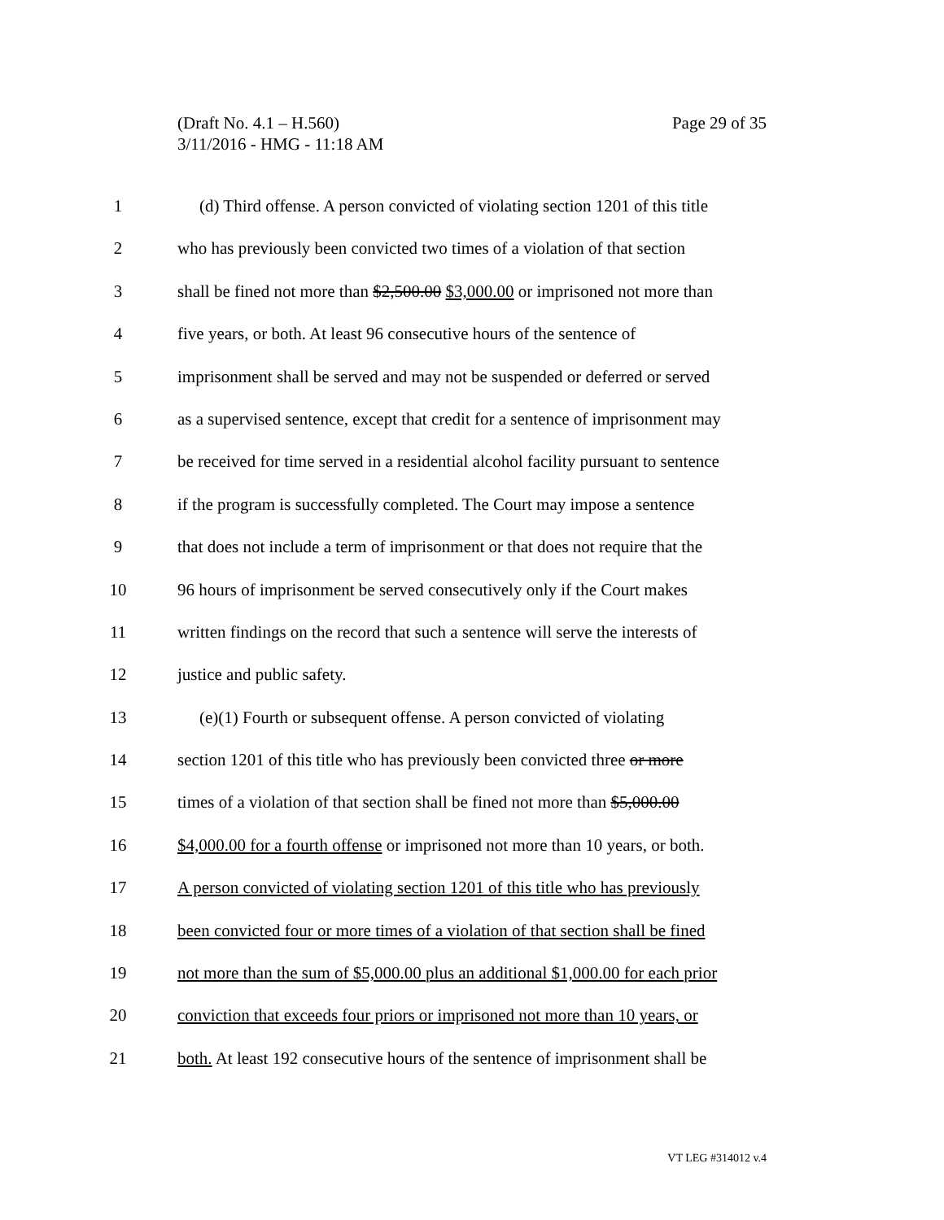Page 29 of 35 (Draft No. 4.1 – H.560)
3/11/2016 - HMG - 11:18 AM
1 (d) Third offense. A person convicted of violating section 1201 of this title
2 who has previously been convicted two times of a violation of that section
3 shall be fined not more than $2,500.00 $3,000.00 or imprisoned not more than
4 five years, or both. At least 96 consecutive hours of the sentence of
5 imprisonment shall be served and may not be suspended or deferred or served
6 as a supervised sentence, except that credit for a sentence of imprisonment may
7 be received for time served in a residential alcohol facility pursuant to sentence
8 if the program is successfully completed. The Court may impose a sentence
9 that does not include a term of imprisonment or that does not require that the
10 96 hours of imprisonment be served consecutively only if the Court makes
11 written findings on the record that such a sentence will serve the interests of
12 justice and public safety.
13 (e)(1) Fourth or subsequent offense. A person convicted of violating
14 section 1201 of this title who has previously been convicted three or more
15 times of a violation of that section shall be fined not more than $5,000.00
16 $4,000.00 for a fourth offense or imprisoned not more than 10 years, or both.
17 A person convicted of violating section 1201 of this title who has previously
18 been convicted four or more times of a violation of that section shall be fined
19 not more than the sum of $5,000.00 plus an additional $1,000.00 for each prior
20 conviction that exceeds four priors or imprisoned not more than 10 years, or
21 both. At least 192 consecutive hours of the sentence of imprisonment shall be
VT LEG #314012 v.4